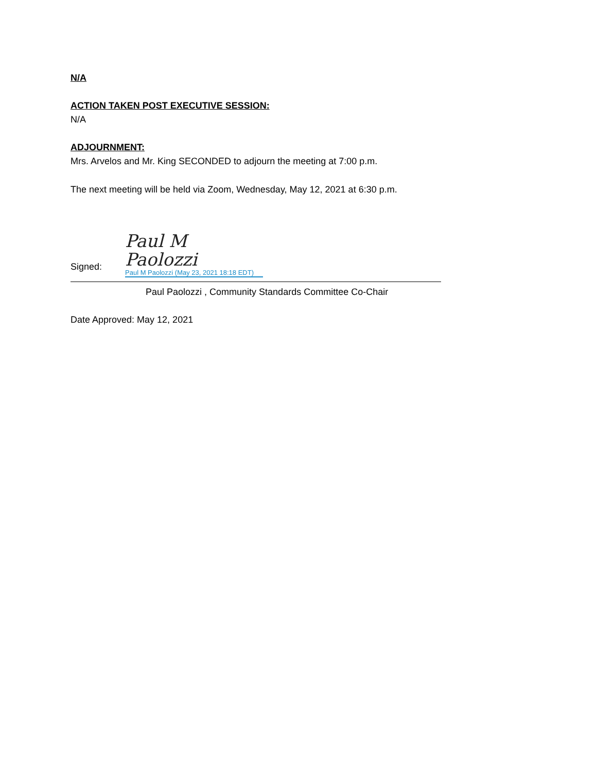N/A
ACTION TAKEN POST EXECUTIVE SESSION:
N/A
ADJOURNMENT:
Mrs. Arvelos and Mr. King SECONDED to adjourn the meeting at 7:00 p.m.
The next meeting will be held via Zoom, Wednesday, May 12, 2021 at 6:30 p.m.
Signed:
Paul M Paolozzi
Paul M Paolozzi (May 23, 2021 18:18 EDT)
Paul Paolozzi , Community Standards Committee Co-Chair
Date Approved: May 12, 2021